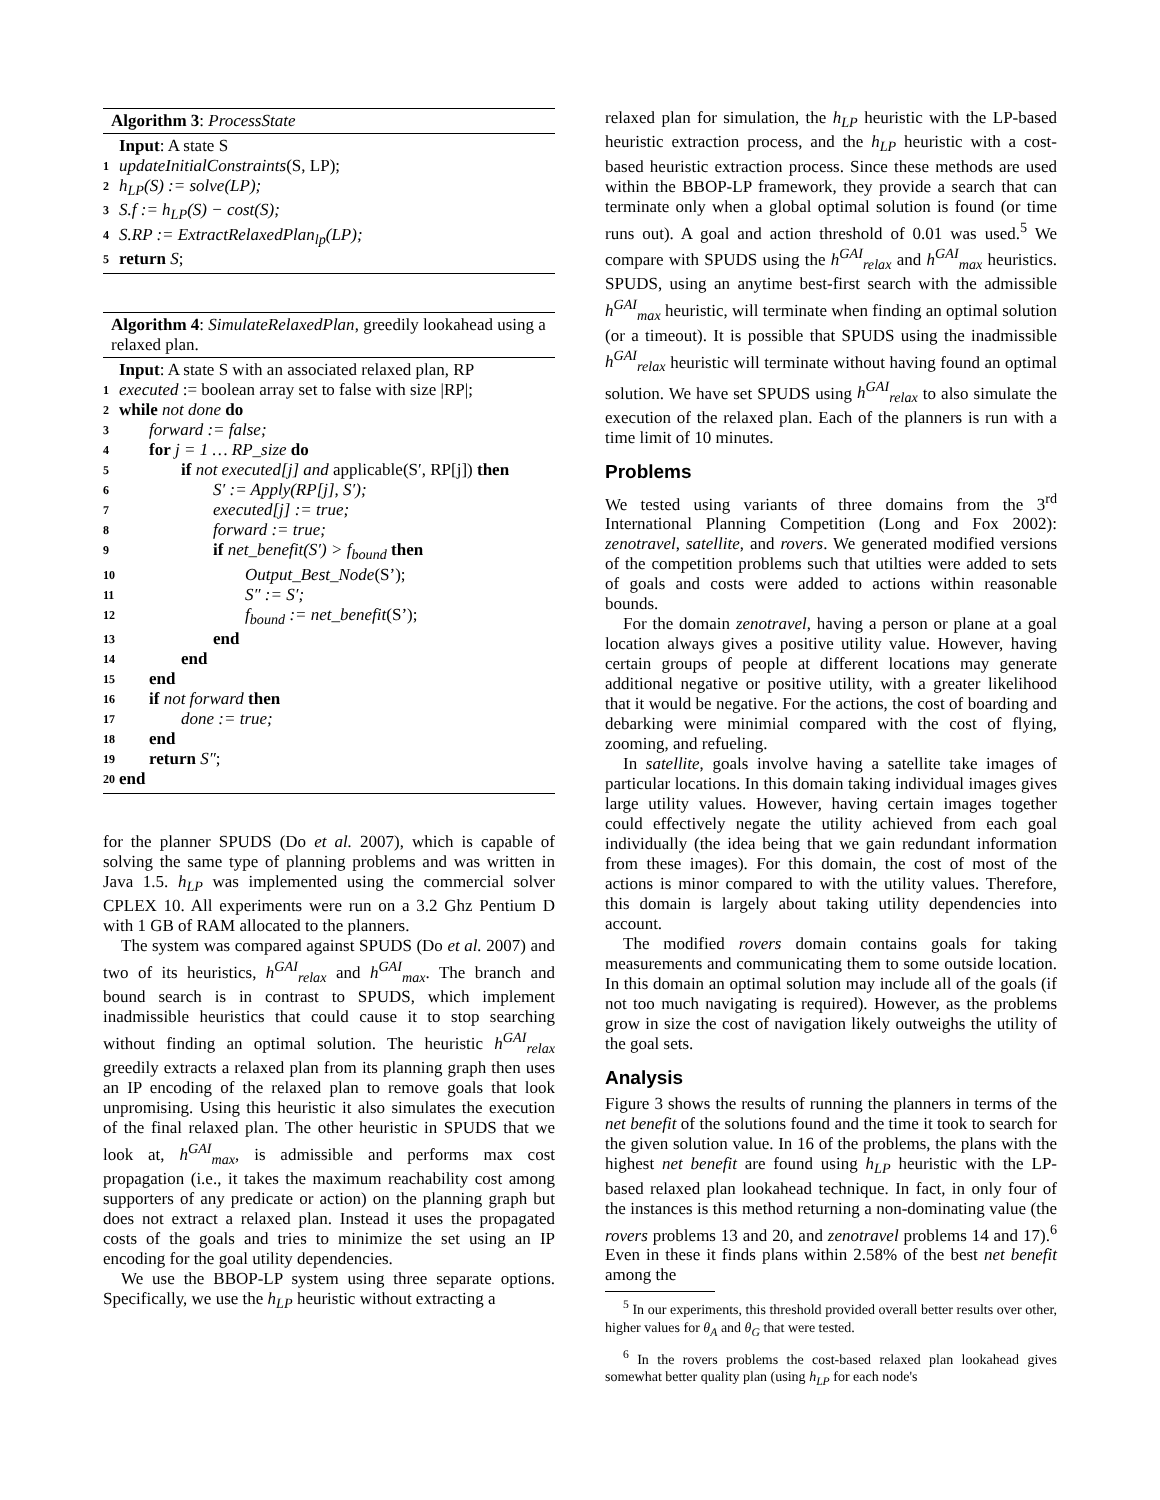Algorithm 3: ProcessState
Input: A state S
1 updateInitialConstraints(S, LP);
2 h<sub>LP</sub>(S) := solve(LP);
3 S.f := h<sub>LP</sub>(S) − cost(S);
4 S.RP := ExtractRelaxedPlan<sub>lp</sub>(LP);
5 return S;
Algorithm 4: SimulateRelaxedPlan, greedily lookahead using a relaxed plan.
Input: A state S with an associated relaxed plan, RP
1 executed := boolean array set to false with size |RP|;
2 while not done do
3 forward := false;
4 for j = 1 … RP_size do
5 if not executed[j] and applicable(S′, RP[j]) then
6 S′ := Apply(RP[j], S′);
7 executed[j] := true;
8 forward := true;
9 if net_benefit(S′) > f<sub>bound</sub> then
10 Output_Best_Node(S’);
11 S″ := S′;
12 f<sub>bound</sub> := net_benefit(S’);
13 end
14 end
15 end
16 if not forward then
17 done := true;
18 end
19 return S″;
20 end
for the planner SPUDS (Do et al. 2007), which is capable of solving the same type of planning problems and was written in Java 1.5. h<sub>LP</sub> was implemented using the commercial solver CPLEX 10. All experiments were run on a 3.2 Ghz Pentium D with 1 GB of RAM allocated to the planners.
The system was compared against SPUDS (Do et al. 2007) and two of its heuristics, h<sup>GAI</sup><sub>relax</sub> and h<sup>GAI</sup><sub>max</sub>. The branch and bound search is in contrast to SPUDS, which implement inadmissible heuristics that could cause it to stop searching without finding an optimal solution. The heuristic h<sup>GAI</sup><sub>relax</sub> greedily extracts a relaxed plan from its planning graph then uses an IP encoding of the relaxed plan to remove goals that look unpromising. Using this heuristic it also simulates the execution of the final relaxed plan. The other heuristic in SPUDS that we look at, h<sup>GAI</sup><sub>max</sub>, is admissible and performs max cost propagation (i.e., it takes the maximum reachability cost among supporters of any predicate or action) on the planning graph but does not extract a relaxed plan. Instead it uses the propagated costs of the goals and tries to minimize the set using an IP encoding for the goal utility dependencies.
We use the BBOP-LP system using three separate options. Specifically, we use the h<sub>LP</sub> heuristic without extracting a
relaxed plan for simulation, the h<sub>LP</sub> heuristic with the LP-based heuristic extraction process, and the h<sub>LP</sub> heuristic with a cost-based heuristic extraction process. Since these methods are used within the BBOP-LP framework, they provide a search that can terminate only when a global optimal solution is found (or time runs out). A goal and action threshold of 0.01 was used.<sup>5</sup> We compare with SPUDS using the h<sup>GAI</sup><sub>relax</sub> and h<sup>GAI</sup><sub>max</sub> heuristics. SPUDS, using an anytime best-first search with the admissible h<sup>GAI</sup><sub>max</sub> heuristic, will terminate when finding an optimal solution (or a timeout). It is possible that SPUDS using the inadmissible h<sup>GAI</sup><sub>relax</sub> heuristic will terminate without having found an optimal solution. We have set SPUDS using h<sup>GAI</sup><sub>relax</sub> to also simulate the execution of the relaxed plan. Each of the planners is run with a time limit of 10 minutes.
Problems
We tested using variants of three domains from the 3<sup>rd</sup> International Planning Competition (Long and Fox 2002): zenotravel, satellite, and rovers. We generated modified versions of the competition problems such that utilties were added to sets of goals and costs were added to actions within reasonable bounds.
For the domain zenotravel, having a person or plane at a goal location always gives a positive utility value. However, having certain groups of people at different locations may generate additional negative or positive utility, with a greater likelihood that it would be negative. For the actions, the cost of boarding and debarking were minimial compared with the cost of flying, zooming, and refueling.
In satellite, goals involve having a satellite take images of particular locations. In this domain taking individual images gives large utility values. However, having certain images together could effectively negate the utility achieved from each goal individually (the idea being that we gain redundant information from these images). For this domain, the cost of most of the actions is minor compared to with the utility values. Therefore, this domain is largely about taking utility dependencies into account.
The modified rovers domain contains goals for taking measurements and communicating them to some outside location. In this domain an optimal solution may include all of the goals (if not too much navigating is required). However, as the problems grow in size the cost of navigation likely outweighs the utility of the goal sets.
Analysis
Figure 3 shows the results of running the planners in terms of the net benefit of the solutions found and the time it took to search for the given solution value. In 16 of the problems, the plans with the highest net benefit are found using h<sub>LP</sub> heuristic with the LP-based relaxed plan lookahead technique. In fact, in only four of the instances is this method returning a non-dominating value (the rovers problems 13 and 20, and zenotravel problems 14 and 17).<sup>6</sup> Even in these it finds plans within 2.58% of the best net benefit among the
<sup>5</sup> In our experiments, this threshold provided overall better results over other, higher values for θ<sub>A</sub> and θ<sub>G</sub> that were tested.
<sup>6</sup> In the rovers problems the cost-based relaxed plan lookahead gives somewhat better quality plan (using h<sub>LP</sub> for each node's